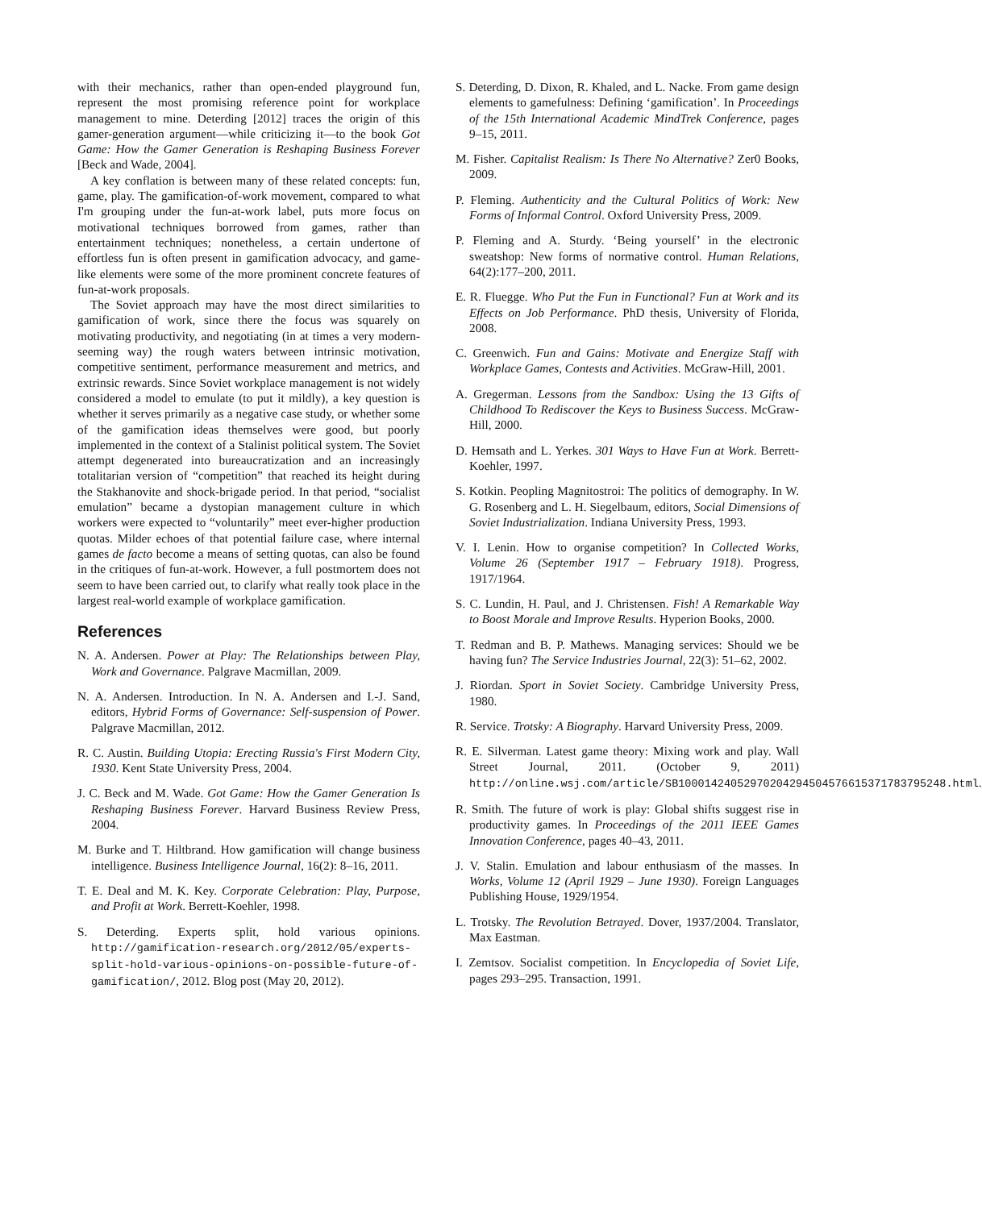with their mechanics, rather than open-ended playground fun, represent the most promising reference point for workplace management to mine. Deterding [2012] traces the origin of this gamer-generation argument—while criticizing it—to the book Got Game: How the Gamer Generation is Reshaping Business Forever [Beck and Wade, 2004].
A key conflation is between many of these related concepts: fun, game, play. The gamification-of-work movement, compared to what I'm grouping under the fun-at-work label, puts more focus on motivational techniques borrowed from games, rather than entertainment techniques; nonetheless, a certain undertone of effortless fun is often present in gamification advocacy, and game-like elements were some of the more prominent concrete features of fun-at-work proposals.
The Soviet approach may have the most direct similarities to gamification of work, since there the focus was squarely on motivating productivity, and negotiating (in at times a very modern-seeming way) the rough waters between intrinsic motivation, competitive sentiment, performance measurement and metrics, and extrinsic rewards. Since Soviet workplace management is not widely considered a model to emulate (to put it mildly), a key question is whether it serves primarily as a negative case study, or whether some of the gamification ideas themselves were good, but poorly implemented in the context of a Stalinist political system. The Soviet attempt degenerated into bureaucratization and an increasingly totalitarian version of “competition” that reached its height during the Stakhanovite and shock-brigade period. In that period, “socialist emulation” became a dystopian management culture in which workers were expected to “voluntarily” meet ever-higher production quotas. Milder echoes of that potential failure case, where internal games de facto become a means of setting quotas, can also be found in the critiques of fun-at-work. However, a full postmortem does not seem to have been carried out, to clarify what really took place in the largest real-world example of workplace gamification.
References
N. A. Andersen. Power at Play: The Relationships between Play, Work and Governance. Palgrave Macmillan, 2009.
N. A. Andersen. Introduction. In N. A. Andersen and I.-J. Sand, editors, Hybrid Forms of Governance: Self-suspension of Power. Palgrave Macmillan, 2012.
R. C. Austin. Building Utopia: Erecting Russia's First Modern City, 1930. Kent State University Press, 2004.
J. C. Beck and M. Wade. Got Game: How the Gamer Generation Is Reshaping Business Forever. Harvard Business Review Press, 2004.
M. Burke and T. Hiltbrand. How gamification will change business intelligence. Business Intelligence Journal, 16(2): 8–16, 2011.
T. E. Deal and M. K. Key. Corporate Celebration: Play, Purpose, and Profit at Work. Berrett-Koehler, 1998.
S. Deterding. Experts split, hold various opinions. http://gamification-research.org/2012/05/experts-split-hold-various-opinions-on-possible-future-of-gamification/, 2012. Blog post (May 20, 2012).
S. Deterding, D. Dixon, R. Khaled, and L. Nacke. From game design elements to gamefulness: Defining ‘gamification’. In Proceedings of the 15th International Academic MindTrek Conference, pages 9–15, 2011.
M. Fisher. Capitalist Realism: Is There No Alternative? Zer0 Books, 2009.
P. Fleming. Authenticity and the Cultural Politics of Work: New Forms of Informal Control. Oxford University Press, 2009.
P. Fleming and A. Sturdy. ‘Being yourself’ in the electronic sweatshop: New forms of normative control. Human Relations, 64(2):177–200, 2011.
E. R. Fluegge. Who Put the Fun in Functional? Fun at Work and its Effects on Job Performance. PhD thesis, University of Florida, 2008.
C. Greenwich. Fun and Gains: Motivate and Energize Staff with Workplace Games, Contests and Activities. McGraw-Hill, 2001.
A. Gregerman. Lessons from the Sandbox: Using the 13 Gifts of Childhood To Rediscover the Keys to Business Success. McGraw-Hill, 2000.
D. Hemsath and L. Yerkes. 301 Ways to Have Fun at Work. Berrett-Koehler, 1997.
S. Kotkin. Peopling Magnitostroi: The politics of demography. In W. G. Rosenberg and L. H. Siegelbaum, editors, Social Dimensions of Soviet Industrialization. Indiana University Press, 1993.
V. I. Lenin. How to organise competition? In Collected Works, Volume 26 (September 1917 – February 1918). Progress, 1917/1964.
S. C. Lundin, H. Paul, and J. Christensen. Fish! A Remarkable Way to Boost Morale and Improve Results. Hyperion Books, 2000.
T. Redman and B. P. Mathews. Managing services: Should we be having fun? The Service Industries Journal, 22(3): 51–62, 2002.
J. Riordan. Sport in Soviet Society. Cambridge University Press, 1980.
R. Service. Trotsky: A Biography. Harvard University Press, 2009.
R. E. Silverman. Latest game theory: Mixing work and play. Wall Street Journal, 2011. (October 9, 2011) http://online.wsj.com/article/SB10001424052970204294504576615371783795248.html.
R. Smith. The future of work is play: Global shifts suggest rise in productivity games. In Proceedings of the 2011 IEEE Games Innovation Conference, pages 40–43, 2011.
J. V. Stalin. Emulation and labour enthusiasm of the masses. In Works, Volume 12 (April 1929 – June 1930). Foreign Languages Publishing House, 1929/1954.
L. Trotsky. The Revolution Betrayed. Dover, 1937/2004. Translator, Max Eastman.
I. Zemtsov. Socialist competition. In Encyclopedia of Soviet Life, pages 293–295. Transaction, 1991.